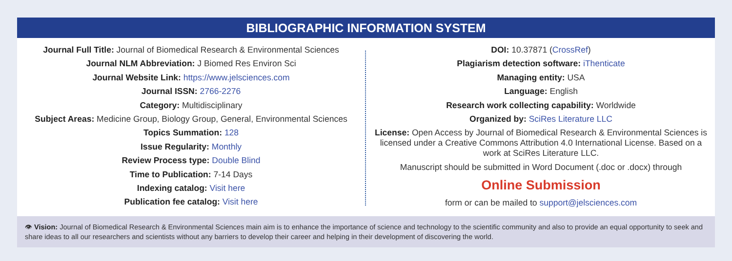BIBLIOGRAPHIC INFORMATION SYSTEM
Journal Full Title: Journal of Biomedical Research & Environmental Sciences
Journal NLM Abbreviation: J Biomed Res Environ Sci
Journal Website Link: https://www.jelsciences.com
Journal ISSN: 2766-2276
Category: Multidisciplinary
Subject Areas: Medicine Group, Biology Group, General, Environmental Sciences
Topics Summation: 128
Issue Regularity: Monthly
Review Process type: Double Blind
Time to Publication: 7-14 Days
Indexing catalog: Visit here
Publication fee catalog: Visit here
DOI: 10.37871 (CrossRef)
Plagiarism detection software: iThenticate
Managing entity: USA
Language: English
Research work collecting capability: Worldwide
Organized by: SciRes Literature LLC
License: Open Access by Journal of Biomedical Research & Environmental Sciences is licensed under a Creative Commons Attribution 4.0 International License. Based on a work at SciRes Literature LLC.
Manuscript should be submitted in Word Document (.doc or .docx) through
Online Submission
form or can be mailed to support@jelsciences.com
👁 Vision: Journal of Biomedical Research & Environmental Sciences main aim is to enhance the importance of science and technology to the scientific community and also to provide an equal opportunity to seek and share ideas to all our researchers and scientists without any barriers to develop their career and helping in their development of discovering the world.